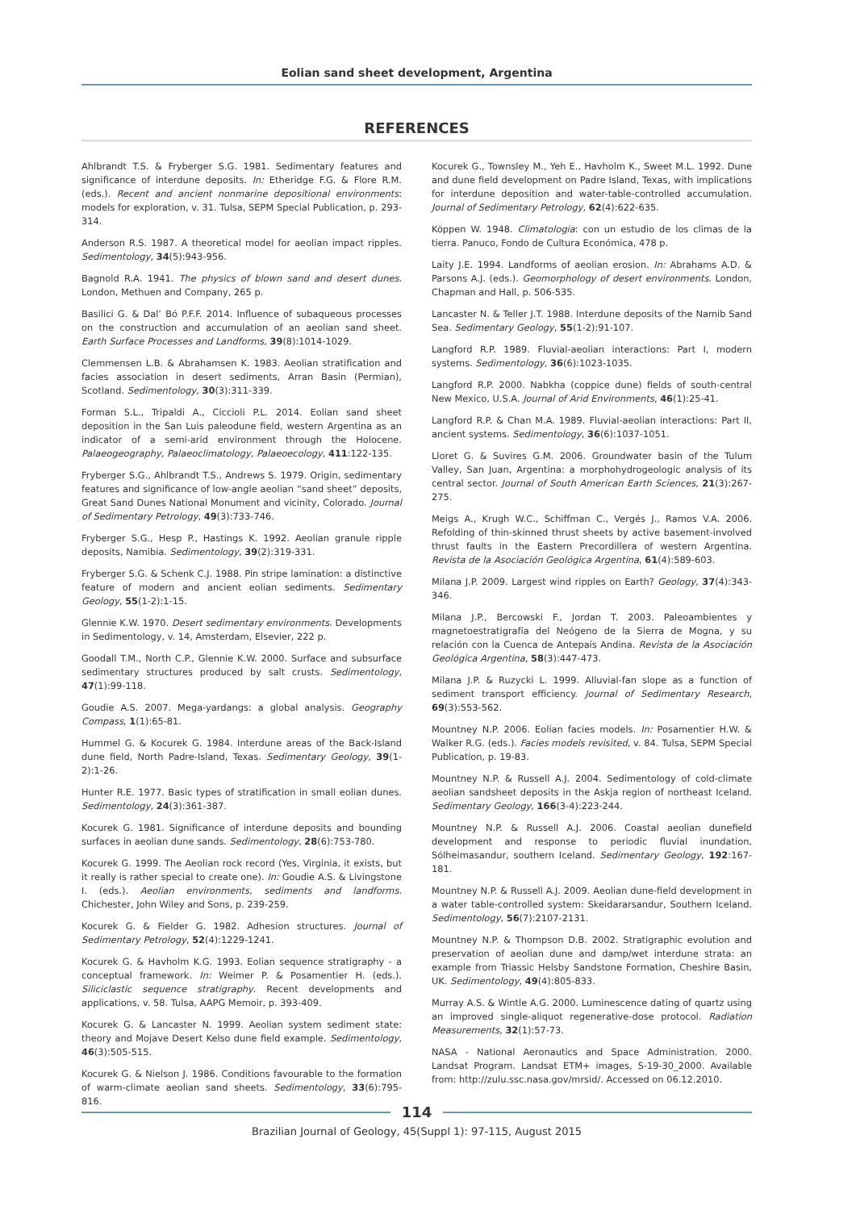Eolian sand sheet development, Argentina
REFERENCES
Ahlbrandt T.S. & Fryberger S.G. 1981. Sedimentary features and significance of interdune deposits. In: Etheridge F.G. & Flore R.M. (eds.). Recent and ancient nonmarine depositional environments: models for exploration, v. 31. Tulsa, SEPM Special Publication, p. 293-314.
Anderson R.S. 1987. A theoretical model for aeolian impact ripples. Sedimentology, 34(5):943-956.
Bagnold R.A. 1941. The physics of blown sand and desert dunes. London, Methuen and Company, 265 p.
Basilici G. & Dal’ Bó P.F.F. 2014. Influence of subaqueous processes on the construction and accumulation of an aeolian sand sheet. Earth Surface Processes and Landforms, 39(8):1014-1029.
Clemmensen L.B. & Abrahamsen K. 1983. Aeolian stratification and facies association in desert sediments, Arran Basin (Permian), Scotland. Sedimentology, 30(3):311-339.
Forman S.L., Tripaldi A., Ciccioli P.L. 2014. Eolian sand sheet deposition in the San Luis paleodune field, western Argentina as an indicator of a semi-arid environment through the Holocene. Palaeogeography, Palaeoclimatology, Palaeoecology, 411:122-135.
Fryberger S.G., Ahlbrandt T.S., Andrews S. 1979. Origin, sedimentary features and significance of low-angle aeolian “sand sheet” deposits, Great Sand Dunes National Monument and vicinity, Colorado. Journal of Sedimentary Petrology, 49(3):733-746.
Fryberger S.G., Hesp P., Hastings K. 1992. Aeolian granule ripple deposits, Namibia. Sedimentology, 39(2):319-331.
Fryberger S.G. & Schenk C.J. 1988. Pin stripe lamination: a distinctive feature of modern and ancient eolian sediments. Sedimentary Geology, 55(1-2):1-15.
Glennie K.W. 1970. Desert sedimentary environments. Developments in Sedimentology, v. 14, Amsterdam, Elsevier, 222 p.
Goodall T.M., North C.P., Glennie K.W. 2000. Surface and subsurface sedimentary structures produced by salt crusts. Sedimentology, 47(1):99-118.
Goudie A.S. 2007. Mega-yardangs: a global analysis. Geography Compass, 1(1):65-81.
Hummel G. & Kocurek G. 1984. Interdune areas of the Back-Island dune field, North Padre-Island, Texas. Sedimentary Geology, 39(1-2):1-26.
Hunter R.E. 1977. Basic types of stratification in small eolian dunes. Sedimentology, 24(3):361-387.
Kocurek G. 1981. Significance of interdune deposits and bounding surfaces in aeolian dune sands. Sedimentology, 28(6):753-780.
Kocurek G. 1999. The Aeolian rock record (Yes, Virginia, it exists, but it really is rather special to create one). In: Goudie A.S. & Livingstone I. (eds.). Aeolian environments, sediments and landforms. Chichester, John Wiley and Sons, p. 239-259.
Kocurek G. & Fielder G. 1982. Adhesion structures. Journal of Sedimentary Petrology, 52(4):1229-1241.
Kocurek G. & Havholm K.G. 1993. Eolian sequence stratigraphy - a conceptual framework. In: Weimer P. & Posamentier H. (eds.). Siliciclastic sequence stratigraphy. Recent developments and applications, v. 58. Tulsa, AAPG Memoir, p. 393-409.
Kocurek G. & Lancaster N. 1999. Aeolian system sediment state: theory and Mojave Desert Kelso dune field example. Sedimentology, 46(3):505-515.
Kocurek G. & Nielson J. 1986. Conditions favourable to the formation of warm-climate aeolian sand sheets. Sedimentology, 33(6):795-816.
Kocurek G., Townsley M., Yeh E., Havholm K., Sweet M.L. 1992. Dune and dune field development on Padre Island, Texas, with implications for interdune deposition and water-table-controlled accumulation. Journal of Sedimentary Petrology, 62(4):622-635.
Köppen W. 1948. Climatologia: con un estudio de los climas de la tierra. Panuco, Fondo de Cultura Económica, 478 p.
Laity J.E. 1994. Landforms of aeolian erosion. In: Abrahams A.D. & Parsons A.J. (eds.). Geomorphology of desert environments. London, Chapman and Hall, p. 506-535.
Lancaster N. & Teller J.T. 1988. Interdune deposits of the Namib Sand Sea. Sedimentary Geology, 55(1-2):91-107.
Langford R.P. 1989. Fluvial-aeolian interactions: Part I, modern systems. Sedimentology, 36(6):1023-1035.
Langford R.P. 2000. Nabkha (coppice dune) fields of south-central New Mexico, U.S.A. Journal of Arid Environments, 46(1):25-41.
Langford R.P. & Chan M.A. 1989. Fluvial-aeolian interactions: Part II, ancient systems. Sedimentology, 36(6):1037-1051.
Lloret G. & Suvires G.M. 2006. Groundwater basin of the Tulum Valley, San Juan, Argentina: a morphohydrogeologic analysis of its central sector. Journal of South American Earth Sciences, 21(3):267-275.
Meigs A., Krugh W.C., Schiffman C., Vergés J., Ramos V.A. 2006. Refolding of thin-skinned thrust sheets by active basement-involved thrust faults in the Eastern Precordillera of western Argentina. Revista de la Asociación Geológica Argentina, 61(4):589-603.
Milana J.P. 2009. Largest wind ripples on Earth? Geology, 37(4):343-346.
Milana J.P., Bercowski F., Jordan T. 2003. Paleoambientes y magnetoestratigrafía del Neógeno de la Sierra de Mogna, y su relación con la Cuenca de Antepaís Andina. Revista de la Asociación Geológica Argentina, 58(3):447-473.
Milana J.P. & Ruzycki L. 1999. Alluvial-fan slope as a function of sediment transport efficiency. Journal of Sedimentary Research, 69(3):553-562.
Mountney N.P. 2006. Eolian facies models. In: Posamentier H.W. & Walker R.G. (eds.). Facies models revisited, v. 84. Tulsa, SEPM Special Publication, p. 19-83.
Mountney N.P. & Russell A.J. 2004. Sedimentology of cold-climate aeolian sandsheet deposits in the Askja region of northeast Iceland. Sedimentary Geology, 166(3-4):223-244.
Mountney N.P. & Russell A.J. 2006. Coastal aeolian dunefield development and response to periodic fluvial inundation, Sólheimasandur, southern Iceland. Sedimentary Geology, 192:167-181.
Mountney N.P. & Russell A.J. 2009. Aeolian dune-field development in a water table-controlled system: Skeidararsandur, Southern Iceland. Sedimentology, 56(7):2107-2131.
Mountney N.P. & Thompson D.B. 2002. Stratigraphic evolution and preservation of aeolian dune and damp/wet interdune strata: an example from Triassic Helsby Sandstone Formation, Cheshire Basin, UK. Sedimentology, 49(4):805-833.
Murray A.S. & Wintle A.G. 2000. Luminescence dating of quartz using an improved single-aliquot regenerative-dose protocol. Radiation Measurements, 32(1):57-73.
NASA - National Aeronautics and Space Administration. 2000. Landsat Program. Landsat ETM+ images, S-19-30_2000. Available from: http://zulu.ssc.nasa.gov/mrsid/. Accessed on 06.12.2010.
114
Brazilian Journal of Geology, 45(Suppl 1): 97-115, August 2015